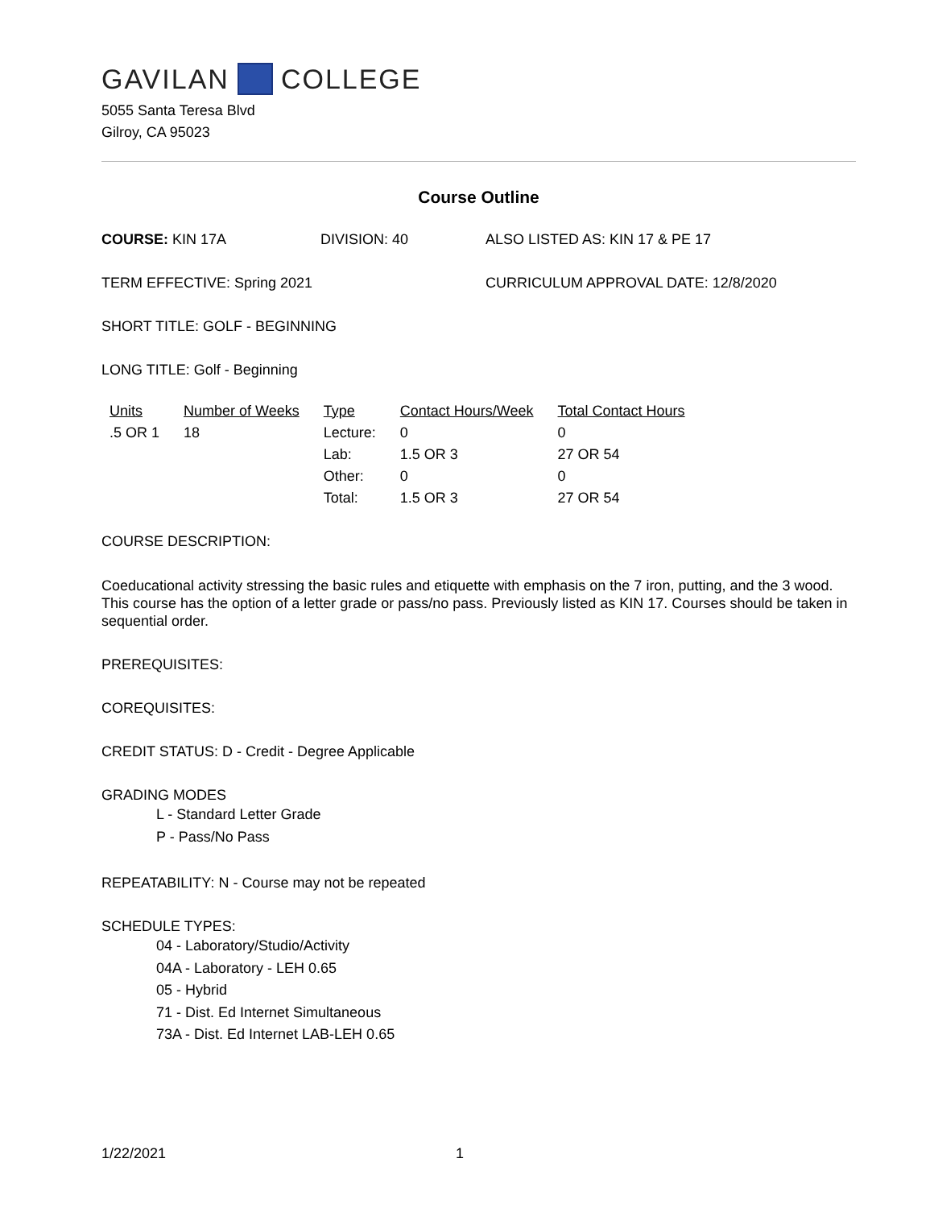GAVILAN COLLEGE
5055 Santa Teresa Blvd
Gilroy, CA 95023
Course Outline
COURSE: KIN 17A DIVISION: 40 ALSO LISTED AS: KIN 17 & PE 17
TERM EFFECTIVE: Spring 2021 CURRICULUM APPROVAL DATE: 12/8/2020
SHORT TITLE: GOLF - BEGINNING
LONG TITLE: Golf - Beginning
| Units | Number of Weeks | Type | Contact Hours/Week | Total Contact Hours |
| --- | --- | --- | --- | --- |
| .5 OR 1 | 18 | Lecture: | 0 | 0 |
| | | Lab: | 1.5 OR 3 | 27 OR 54 |
| | | Other: | 0 | 0 |
| | | Total: | 1.5 OR 3 | 27 OR 54 |
COURSE DESCRIPTION:
Coeducational activity stressing the basic rules and etiquette with emphasis on the 7 iron, putting, and the 3 wood. This course has the option of a letter grade or pass/no pass. Previously listed as KIN 17. Courses should be taken in sequential order.
PREREQUISITES:
COREQUISITES:
CREDIT STATUS: D - Credit - Degree Applicable
GRADING MODES
L - Standard Letter Grade
P - Pass/No Pass
REPEATABILITY: N - Course may not be repeated
SCHEDULE TYPES:
04 - Laboratory/Studio/Activity
04A - Laboratory - LEH 0.65
05 - Hybrid
71 - Dist. Ed Internet Simultaneous
73A - Dist. Ed Internet LAB-LEH 0.65
1/22/2021 1